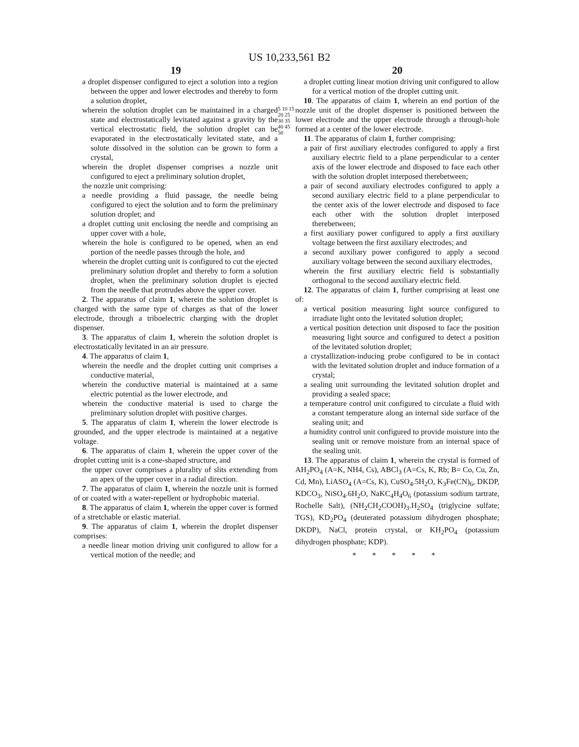US 10,233,561 B2
19
a droplet dispenser configured to eject a solution into a region between the upper and lower electrodes and thereby to form a solution droplet,
wherein the solution droplet can be maintained in a charged state and electrostatically levitated against a gravity by the vertical electrostatic field, the solution droplet can be evaporated in the electrostatically levitated state, and a solute dissolved in the solution can be grown to form a crystal,
wherein the droplet dispenser comprises a nozzle unit configured to eject a preliminary solution droplet,
the nozzle unit comprising:
a needle providing a fluid passage, the needle being configured to eject the solution and to form the preliminary solution droplet; and
a droplet cutting unit enclosing the needle and comprising an upper cover with a hole,
wherein the hole is configured to be opened, when an end portion of the needle passes through the hole, and
wherein the droplet cutting unit is configured to cut the ejected preliminary solution droplet and thereby to form a solution droplet, when the preliminary solution droplet is ejected from the needle that protrudes above the upper cover.
2. The apparatus of claim 1, wherein the solution droplet is charged with the same type of charges as that of the lower electrode, through a triboelectric charging with the droplet dispenser.
3. The apparatus of claim 1, wherein the solution droplet is electrostatically levitated in an air pressure.
4. The apparatus of claim 1,
wherein the needle and the droplet cutting unit comprises a conductive material,
wherein the conductive material is maintained at a same electric potential as the lower electrode, and
wherein the conductive material is used to charge the preliminary solution droplet with positive charges.
5. The apparatus of claim 1, wherein the lower electrode is grounded, and the upper electrode is maintained at a negative voltage.
6. The apparatus of claim 1, wherein the upper cover of the droplet cutting unit is a cone-shaped structure, and
the upper cover comprises a plurality of slits extending from an apex of the upper cover in a radial direction.
7. The apparatus of claim 1, wherein the nozzle unit is formed of or coated with a water-repellent or hydrophobic material.
8. The apparatus of claim 1, wherein the upper cover is formed of a stretchable or elastic material.
9. The apparatus of claim 1, wherein the droplet dispenser comprises:
a needle linear motion driving unit configured to allow for a vertical motion of the needle; and
5 10 15 20 25 30 35 40 45 50
20
a droplet cutting linear motion driving unit configured to allow for a vertical motion of the droplet cutting unit.
10. The apparatus of claim 1, wherein an end portion of the nozzle unit of the droplet dispenser is positioned between the lower electrode and the upper electrode through a through-hole formed at a center of the lower electrode.
11. The apparatus of claim 1, further comprising:
a pair of first auxiliary electrodes configured to apply a first auxiliary electric field to a plane perpendicular to a center axis of the lower electrode and disposed to face each other with the solution droplet interposed therebetween;
a pair of second auxiliary electrodes configured to apply a second auxiliary electric field to a plane perpendicular to the center axis of the lower electrode and disposed to face each other with the solution droplet interposed therebetween;
a first auxiliary power configured to apply a first auxiliary voltage between the first auxiliary electrodes; and
a second auxiliary power configured to apply a second auxiliary voltage between the second auxiliary electrodes,
wherein the first auxiliary electric field is substantially orthogonal to the second auxiliary electric field.
12. The apparatus of claim 1, further comprising at least one of:
a vertical position measuring light source configured to irradiate light onto the levitated solution droplet;
a vertical position detection unit disposed to face the position measuring light source and configured to detect a position of the levitated solution droplet;
a crystallization-inducing probe configured to be in contact with the levitated solution droplet and induce formation of a crystal;
a sealing unit surrounding the levitated solution droplet and providing a sealed space;
a temperature control unit configured to circulate a fluid with a constant temperature along an internal side surface of the sealing unit; and
a humidity control unit configured to provide moisture into the sealing unit or remove moisture from an internal space of the sealing unit.
13. The apparatus of claim 1, wherein the crystal is formed of AH<sub>2</sub>PO<sub>4</sub> (A=K, NH4, Cs), ABCl<sub>3</sub> (A=Cs, K, Rb; B= Co, Cu, Zn, Cd, Mn), LiASO<sub>4</sub> (A=Cs, K), CuSO<sub>4</sub>.5H<sub>2</sub>O, K<sub>3</sub>Fe(CN)<sub>6</sub>, DKDP, KDCO<sub>3</sub>, NiSO<sub>4</sub>.6H<sub>2</sub>O, NaKC<sub>4</sub>H<sub>4</sub>O<sub>6</sub> (potassium sodium tartrate, Rochelle Salt), (NH<sub>2</sub>CH<sub>2</sub>COOH)<sub>3</sub>.H<sub>2</sub>SO<sub>4</sub> (triglycine sulfate; TGS), KD<sub>2</sub>PO<sub>4</sub> (deuterated potassium dihydrogen phosphate; DKDP), NaCl, protein crystal, or KH<sub>2</sub>PO<sub>4</sub> (potassium dihydrogen phosphate; KDP).
* * * * *